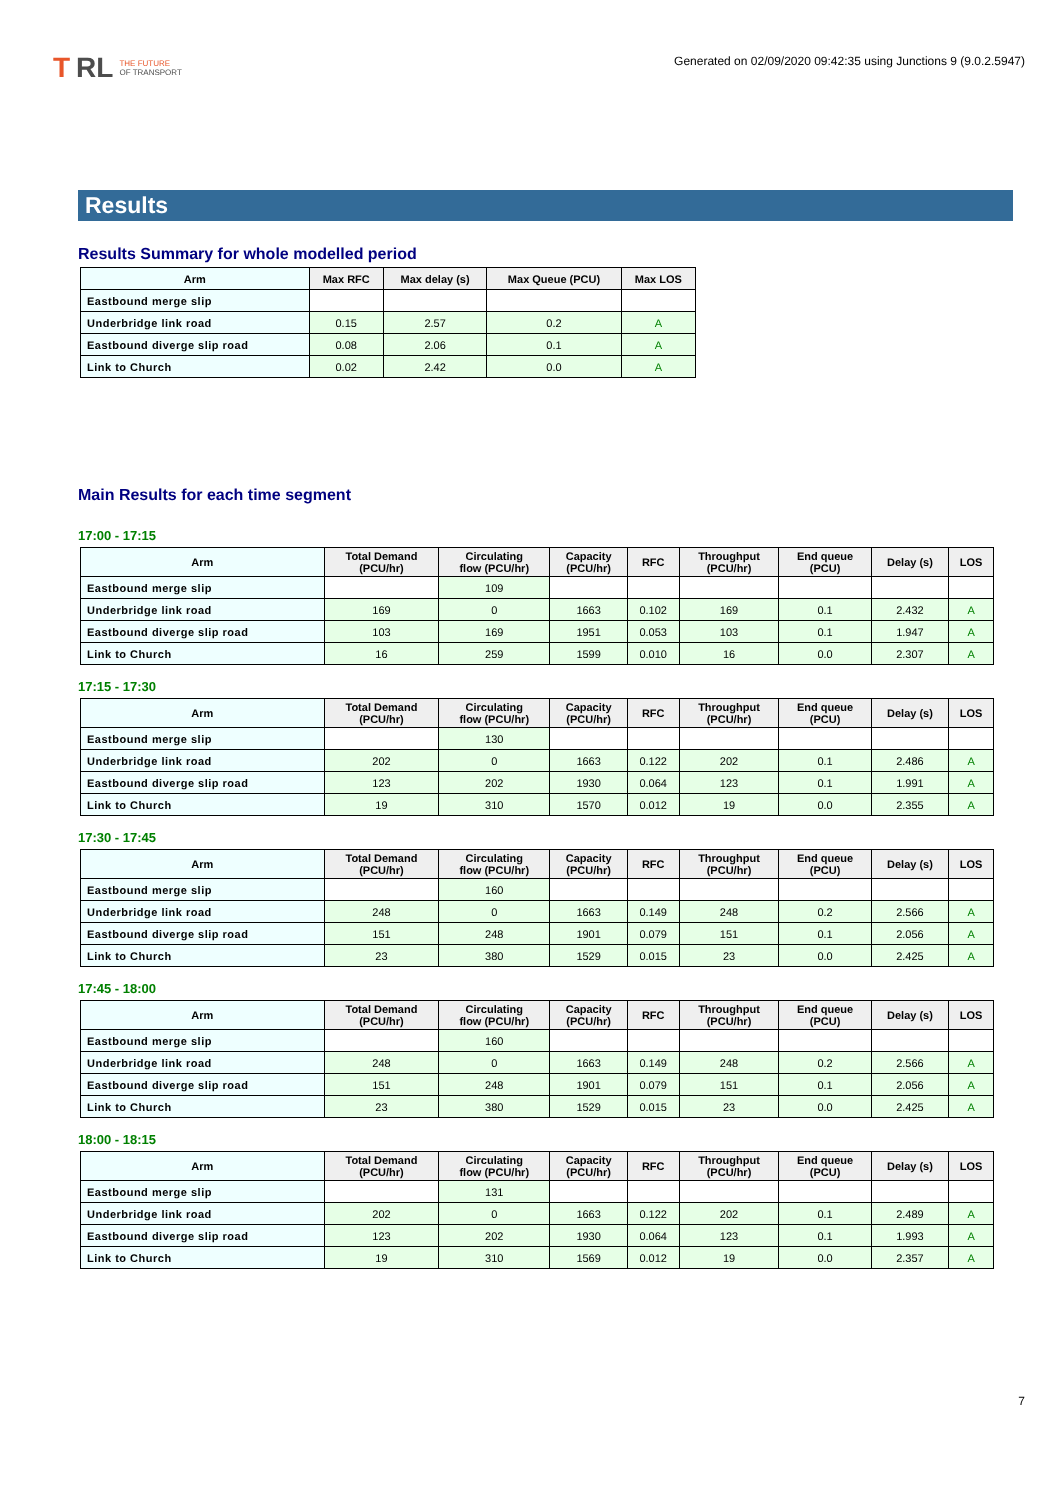T RL THE FUTURE
OF TRANSPORT
Generated on 02/09/2020 09:42:35 using Junctions 9 (9.0.2.5947)
Results
Results Summary for whole modelled period
| Arm | Max RFC | Max delay (s) | Max Queue (PCU) | Max LOS |
| --- | --- | --- | --- | --- |
| Eastbound merge slip | | | | |
| Underbridge link road | 0.15 | 2.57 | 0.2 | A |
| Eastbound diverge slip road | 0.08 | 2.06 | 0.1 | A |
| Link to Church | 0.02 | 2.42 | 0.0 | A |
Main Results for each time segment
17:00 - 17:15
| Arm | Total Demand (PCU/hr) | Circulating flow (PCU/hr) | Capacity (PCU/hr) | RFC | Throughput (PCU/hr) | End queue (PCU) | Delay (s) | LOS |
| --- | --- | --- | --- | --- | --- | --- | --- | --- |
| Eastbound merge slip | | 109 | | | | | | |
| Underbridge link road | 169 | 0 | 1663 | 0.102 | 169 | 0.1 | 2.432 | A |
| Eastbound diverge slip road | 103 | 169 | 1951 | 0.053 | 103 | 0.1 | 1.947 | A |
| Link to Church | 16 | 259 | 1599 | 0.010 | 16 | 0.0 | 2.307 | A |
17:15 - 17:30
| Arm | Total Demand (PCU/hr) | Circulating flow (PCU/hr) | Capacity (PCU/hr) | RFC | Throughput (PCU/hr) | End queue (PCU) | Delay (s) | LOS |
| --- | --- | --- | --- | --- | --- | --- | --- | --- |
| Eastbound merge slip | | 130 | | | | | | |
| Underbridge link road | 202 | 0 | 1663 | 0.122 | 202 | 0.1 | 2.486 | A |
| Eastbound diverge slip road | 123 | 202 | 1930 | 0.064 | 123 | 0.1 | 1.991 | A |
| Link to Church | 19 | 310 | 1570 | 0.012 | 19 | 0.0 | 2.355 | A |
17:30 - 17:45
| Arm | Total Demand (PCU/hr) | Circulating flow (PCU/hr) | Capacity (PCU/hr) | RFC | Throughput (PCU/hr) | End queue (PCU) | Delay (s) | LOS |
| --- | --- | --- | --- | --- | --- | --- | --- | --- |
| Eastbound merge slip | | 160 | | | | | | |
| Underbridge link road | 248 | 0 | 1663 | 0.149 | 248 | 0.2 | 2.566 | A |
| Eastbound diverge slip road | 151 | 248 | 1901 | 0.079 | 151 | 0.1 | 2.056 | A |
| Link to Church | 23 | 380 | 1529 | 0.015 | 23 | 0.0 | 2.425 | A |
17:45 - 18:00
| Arm | Total Demand (PCU/hr) | Circulating flow (PCU/hr) | Capacity (PCU/hr) | RFC | Throughput (PCU/hr) | End queue (PCU) | Delay (s) | LOS |
| --- | --- | --- | --- | --- | --- | --- | --- | --- |
| Eastbound merge slip | | 160 | | | | | | |
| Underbridge link road | 248 | 0 | 1663 | 0.149 | 248 | 0.2 | 2.566 | A |
| Eastbound diverge slip road | 151 | 248 | 1901 | 0.079 | 151 | 0.1 | 2.056 | A |
| Link to Church | 23 | 380 | 1529 | 0.015 | 23 | 0.0 | 2.425 | A |
18:00 - 18:15
| Arm | Total Demand (PCU/hr) | Circulating flow (PCU/hr) | Capacity (PCU/hr) | RFC | Throughput (PCU/hr) | End queue (PCU) | Delay (s) | LOS |
| --- | --- | --- | --- | --- | --- | --- | --- | --- |
| Eastbound merge slip | | 131 | | | | | | |
| Underbridge link road | 202 | 0 | 1663 | 0.122 | 202 | 0.1 | 2.489 | A |
| Eastbound diverge slip road | 123 | 202 | 1930 | 0.064 | 123 | 0.1 | 1.993 | A |
| Link to Church | 19 | 310 | 1569 | 0.012 | 19 | 0.0 | 2.357 | A |
7